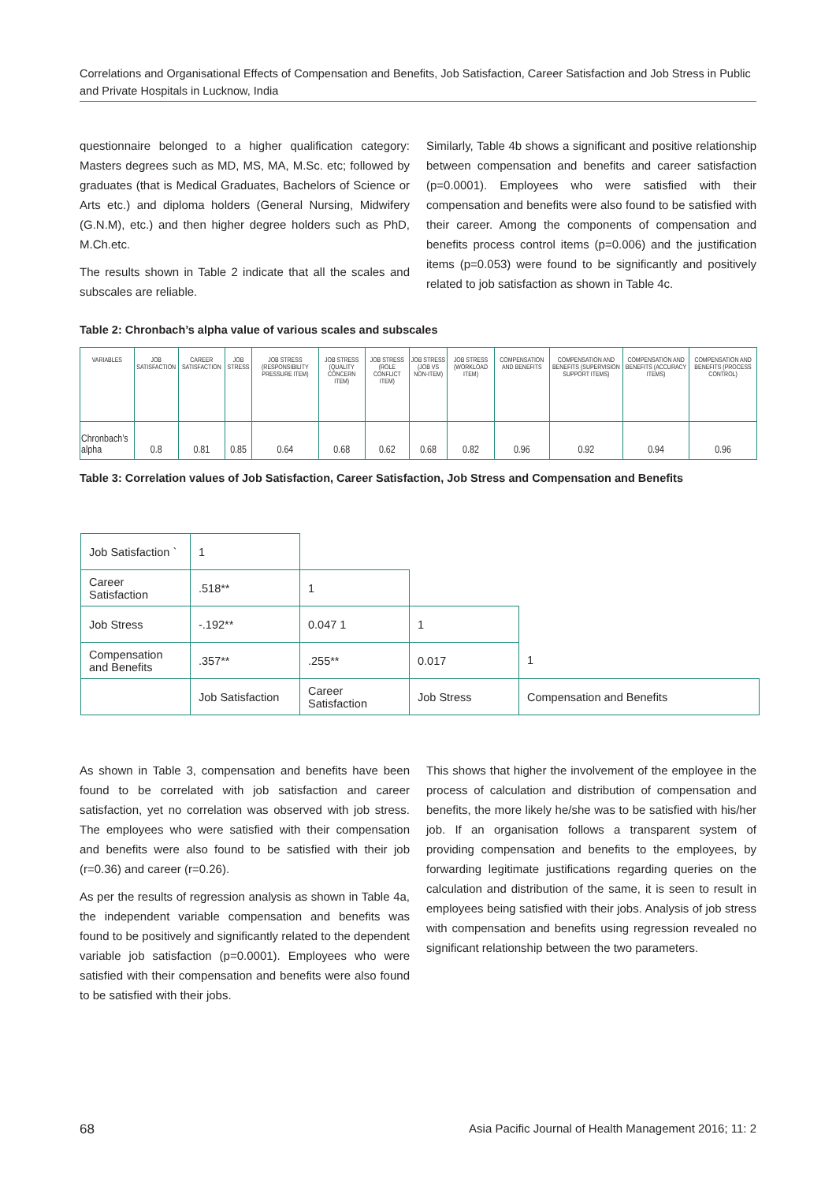Correlations and Organisational Effects of Compensation and Benefits, Job Satisfaction, Career Satisfaction and Job Stress in Public and Private Hospitals in Lucknow, India
questionnaire belonged to a higher qualification category: Masters degrees such as MD, MS, MA, M.Sc. etc; followed by graduates (that is Medical Graduates, Bachelors of Science or Arts etc.) and diploma holders (General Nursing, Midwifery (G.N.M), etc.) and then higher degree holders such as PhD, M.Ch.etc.
The results shown in Table 2 indicate that all the scales and subscales are reliable.
Similarly, Table 4b shows a significant and positive relationship between compensation and benefits and career satisfaction (p=0.0001). Employees who were satisfied with their compensation and benefits were also found to be satisfied with their career. Among the components of compensation and benefits process control items (p=0.006) and the justification items (p=0.053) were found to be significantly and positively related to job satisfaction as shown in Table 4c.
Table 2: Chronbach’s alpha value of various scales and subscales
| VARIABLES | JOB SATISFACTION | CAREER SATISFACTION | JOB STRESS | JOB STRESS (RESPONSIBILITY PRESSURE ITEM) | JOB STRESS (QUALITY CONCERN ITEM) | JOB STRESS (ROLE CONFLICT ITEM) | JOB STRESS (JOB VS NON-ITEM) | JOB STRESS (WORKLOAD ITEM) | COMPENSATION AND BENEFITS | COMPENSATION AND BENEFITS (SUPERVISION SUPPORT ITEMS) | COMPENSATION AND BENEFITS (ACCURACY ITEMS) | COMPENSATION AND BENEFITS (PROCESS CONTROL) |
| --- | --- | --- | --- | --- | --- | --- | --- | --- | --- | --- | --- | --- |
| Chronbach’s alpha | 0.8 | 0.81 | 0.85 | 0.64 | 0.68 | 0.62 | 0.68 | 0.82 | 0.96 | 0.92 | 0.94 | 0.96 |
Table 3: Correlation values of Job Satisfaction, Career Satisfaction, Job Stress and Compensation and Benefits
| Job Satisfaction ` | 1 | | | |
| Career Satisfaction | .518** | 1 | | |
| Job Stress | -.192** | 0.047 1 | 1 | |
| Compensation and Benefits | .357** | .255** | 0.017 | 1 |
| | Job Satisfaction | Career Satisfaction | Job Stress | Compensation and Benefits |
As shown in Table 3, compensation and benefits have been found to be correlated with job satisfaction and career satisfaction, yet no correlation was observed with job stress. The employees who were satisfied with their compensation and benefits were also found to be satisfied with their job (r=0.36) and career (r=0.26).
As per the results of regression analysis as shown in Table 4a, the independent variable compensation and benefits was found to be positively and significantly related to the dependent variable job satisfaction (p=0.0001). Employees who were satisfied with their compensation and benefits were also found to be satisfied with their jobs.
This shows that higher the involvement of the employee in the process of calculation and distribution of compensation and benefits, the more likely he/she was to be satisfied with his/her job. If an organisation follows a transparent system of providing compensation and benefits to the employees, by forwarding legitimate justifications regarding queries on the calculation and distribution of the same, it is seen to result in employees being satisfied with their jobs. Analysis of job stress with compensation and benefits using regression revealed no significant relationship between the two parameters.
68
Asia Pacific Journal of Health Management 2016; 11: 2